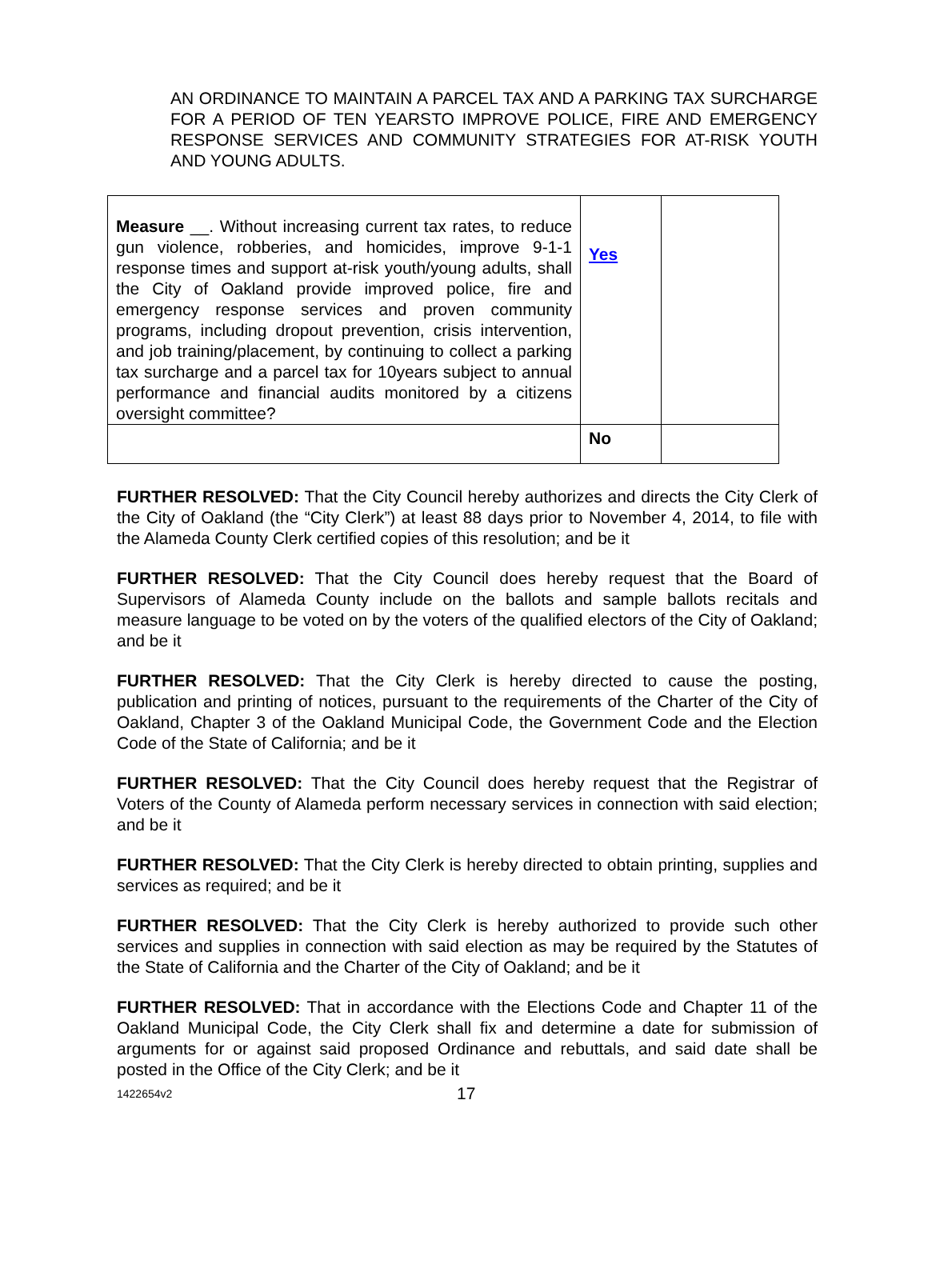AN ORDINANCE TO MAINTAIN A PARCEL TAX AND A PARKING TAX SURCHARGE FOR A PERIOD OF TEN YEARSTO IMPROVE POLICE, FIRE AND EMERGENCY RESPONSE SERVICES AND COMMUNITY STRATEGIES FOR AT-RISK YOUTH AND YOUNG ADULTS.
| Measure __. Without increasing current tax rates, to reduce gun violence, robberies, and homicides, improve 9-1-1 response times and support at-risk youth/young adults, shall the City of Oakland provide improved police, fire and emergency response services and proven community programs, including dropout prevention, crisis intervention, and job training/placement, by continuing to collect a parking tax surcharge and a parcel tax for 10years subject to annual performance and financial audits monitored by a citizens oversight committee? | Yes | |
| | No | |
FURTHER RESOLVED: That the City Council hereby authorizes and directs the City Clerk of the City of Oakland (the “City Clerk”) at least 88 days prior to November 4, 2014, to file with the Alameda County Clerk certified copies of this resolution; and be it
FURTHER RESOLVED: That the City Council does hereby request that the Board of Supervisors of Alameda County include on the ballots and sample ballots recitals and measure language to be voted on by the voters of the qualified electors of the City of Oakland; and be it
FURTHER RESOLVED: That the City Clerk is hereby directed to cause the posting, publication and printing of notices, pursuant to the requirements of the Charter of the City of Oakland, Chapter 3 of the Oakland Municipal Code, the Government Code and the Election Code of the State of California; and be it
FURTHER RESOLVED: That the City Council does hereby request that the Registrar of Voters of the County of Alameda perform necessary services in connection with said election; and be it
FURTHER RESOLVED: That the City Clerk is hereby directed to obtain printing, supplies and services as required; and be it
FURTHER RESOLVED: That the City Clerk is hereby authorized to provide such other services and supplies in connection with said election as may be required by the Statutes of the State of California and the Charter of the City of Oakland; and be it
FURTHER RESOLVED: That in accordance with the Elections Code and Chapter 11 of the Oakland Municipal Code, the City Clerk shall fix and determine a date for submission of arguments for or against said proposed Ordinance and rebuttals, and said date shall be posted in the Office of the City Clerk; and be it
1422654v2 17